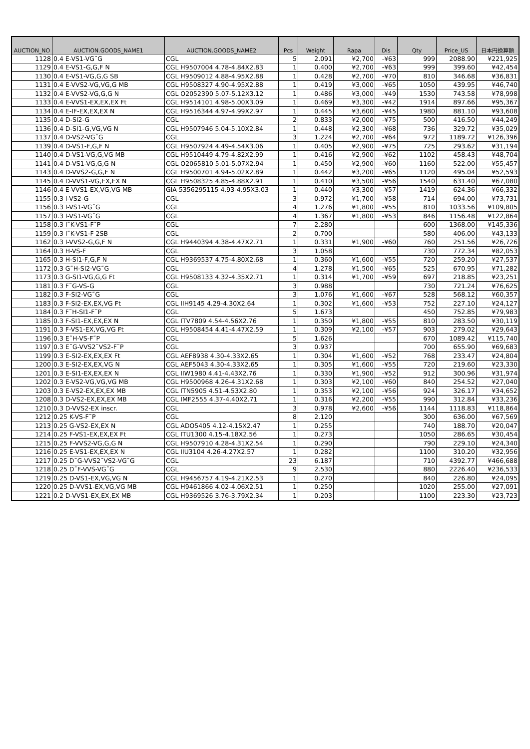| AUCTION_NO | AUCTION.GOODS_NAME1 | AUCTION.GOODS_NAME2 | Pcs | Weight | Rapa | Dis | Qty | Price_US | 日本円換算額 |
| --- | --- | --- | --- | --- | --- | --- | --- | --- | --- |
| 1128 | 0.4 E-VS1-VG˜G | CGL | 5 | 2.091 | ¥2,700 | -¥63 | 999 | 2088.90 | ¥221,925 |
| 1129 | 0.4 E-VS1-G,G,F N | CGL H9507004 4.78-4.84X2.83 | 1 | 0.400 | ¥2,700 | -¥63 | 999 | 399.60 | ¥42,454 |
| 1130 | 0.4 E-VS1-VG,G,G SB | CGL H9509012 4.88-4.95X2.88 | 1 | 0.428 | ¥2,700 | -¥70 | 810 | 346.68 | ¥36,831 |
| 1131 | 0.4 E-VVS2-VG,VG,G MB | CGL H9508327 4.90-4.95X2.88 | 1 | 0.419 | ¥3,000 | -¥65 | 1050 | 439.95 | ¥46,740 |
| 1132 | 0.4 E-VVS2-VG,G,G N | CGL O2052390 5.07-5.12X3.12 | 1 | 0.486 | ¥3,000 | -¥49 | 1530 | 743.58 | ¥78,998 |
| 1133 | 0.4 E-VVS1-EX,EX,EX Ft | CGL H9514101 4.98-5.00X3.09 | 1 | 0.469 | ¥3,300 | -¥42 | 1914 | 897.66 | ¥95,367 |
| 1134 | 0.4 E-IF-EX,EX,EX N | CGL H9516344 4.97-4.99X2.97 | 1 | 0.445 | ¥3,600 | -¥45 | 1980 | 881.10 | ¥93,608 |
| 1135 | 0.4 D-SI2-G | CGL | 2 | 0.833 | ¥2,000 | -¥75 | 500 | 416.50 | ¥44,249 |
| 1136 | 0.4 D-SI1-G,VG,VG N | CGL H9507946 5.04-5.10X2.84 | 1 | 0.448 | ¥2,300 | -¥68 | 736 | 329.72 | ¥35,029 |
| 1137 | 0.4 D-VS2-VG˜G | CGL | 3 | 1.224 | ¥2,700 | -¥64 | 972 | 1189.72 | ¥126,396 |
| 1139 | 0.4 D-VS1-F,G,F N | CGL H9507924 4.49-4.54X3.06 | 1 | 0.405 | ¥2,900 | -¥75 | 725 | 293.62 | ¥31,194 |
| 1140 | 0.4 D-VS1-VG,G,VG MB | CGL H9510449 4.79-4.82X2.99 | 1 | 0.416 | ¥2,900 | -¥62 | 1102 | 458.43 | ¥48,704 |
| 1141 | 0.4 D-VS1-VG,G,G N | CGL O2065810 5.01-5.07X2.94 | 1 | 0.450 | ¥2,900 | -¥60 | 1160 | 522.00 | ¥55,457 |
| 1143 | 0.4 D-VVS2-G,G,F N | CGL H9500701 4.94-5.02X2.89 | 1 | 0.442 | ¥3,200 | -¥65 | 1120 | 495.04 | ¥52,593 |
| 1145 | 0.4 D-VVS1-VG,EX,EX N | CGL H9508325 4.85-4.88X2.91 | 1 | 0.410 | ¥3,500 | -¥56 | 1540 | 631.40 | ¥67,080 |
| 1146 | 0.4 E-VVS1-EX,VG,VG MB | GIA 5356295115 4.93-4.95X3.03 | 1 | 0.440 | ¥3,300 | -¥57 | 1419 | 624.36 | ¥66,332 |
| 1155 | 0.3 I-VS2-G | CGL | 3 | 0.972 | ¥1,700 | -¥58 | 714 | 694.00 | ¥73,731 |
| 1156 | 0.3 I-VS1-VG˜G | CGL | 4 | 1.276 | ¥1,800 | -¥55 | 810 | 1033.56 | ¥109,805 |
| 1157 | 0.3 I-VS1-VG˜G | CGL | 4 | 1.367 | ¥1,800 | -¥53 | 846 | 1156.48 | ¥122,864 |
| 1158 | 0.3 I˜K-VS1-F˜P | CGL | 7 | 2.280 | | | 600 | 1368.00 | ¥145,336 |
| 1159 | 0.3 I˜K-VS1-F 2SB | CGL | 2 | 0.700 | | | 580 | 406.00 | ¥43,133 |
| 1162 | 0.3 I-VVS2-G,G,F N | CGL H9440394 4.38-4.47X2.71 | 1 | 0.331 | ¥1,900 | -¥60 | 760 | 251.56 | ¥26,726 |
| 1164 | 0.3 H-VS-F | CGL | 3 | 1.058 | | | 730 | 772.34 | ¥82,053 |
| 1165 | 0.3 H-SI1-F,G,F N | CGL H9369537 4.75-4.80X2.68 | 1 | 0.360 | ¥1,600 | -¥55 | 720 | 259.20 | ¥27,537 |
| 1172 | 0.3 G˜H-SI2-VG˜G | CGL | 4 | 1.278 | ¥1,500 | -¥65 | 525 | 670.95 | ¥71,282 |
| 1173 | 0.3 G-SI1-VG,G,G Ft | CGL H9508133 4.32-4.35X2.71 | 1 | 0.314 | ¥1,700 | -¥59 | 697 | 218.85 | ¥23,251 |
| 1181 | 0.3 F˜G-VS-G | CGL | 3 | 0.988 | | | 730 | 721.24 | ¥76,625 |
| 1182 | 0.3 F-SI2-VG˜G | CGL | 3 | 1.076 | ¥1,600 | -¥67 | 528 | 568.12 | ¥60,357 |
| 1183 | 0.3 F-SI2-EX,EX,VG Ft | CGL IIH9145 4.29-4.30X2.64 | 1 | 0.302 | ¥1,600 | -¥53 | 752 | 227.10 | ¥24,127 |
| 1184 | 0.3 F˜H-SI1-F˜P | CGL | 5 | 1.673 | | | 450 | 752.85 | ¥79,983 |
| 1185 | 0.3 F-SI1-EX,EX,EX N | CGL ITV7809 4.54-4.56X2.76 | 1 | 0.350 | ¥1,800 | -¥55 | 810 | 283.50 | ¥30,119 |
| 1191 | 0.3 F-VS1-EX,VG,VG Ft | CGL H9508454 4.41-4.47X2.59 | 1 | 0.309 | ¥2,100 | -¥57 | 903 | 279.02 | ¥29,643 |
| 1196 | 0.3 E˜H-VS-F˜P | CGL | 5 | 1.626 | | | 670 | 1089.42 | ¥115,740 |
| 1197 | 0.3 E˜G-VVS2˜VS2-F˜P | CGL | 3 | 0.937 | | | 700 | 655.90 | ¥69,683 |
| 1199 | 0.3 E-SI2-EX,EX,EX Ft | CGL AEF8938 4.30-4.33X2.65 | 1 | 0.304 | ¥1,600 | -¥52 | 768 | 233.47 | ¥24,804 |
| 1200 | 0.3 E-SI2-EX,EX,VG N | CGL AEF5043 4.30-4.33X2.65 | 1 | 0.305 | ¥1,600 | -¥55 | 720 | 219.60 | ¥23,330 |
| 1201 | 0.3 E-SI1-EX,EX,EX N | CGL IIW1980 4.41-4.43X2.76 | 1 | 0.330 | ¥1,900 | -¥52 | 912 | 300.96 | ¥31,974 |
| 1202 | 0.3 E-VS2-VG,VG,VG MB | CGL H9500968 4.26-4.31X2.68 | 1 | 0.303 | ¥2,100 | -¥60 | 840 | 254.52 | ¥27,040 |
| 1203 | 0.3 E-VS2-EX,EX,EX MB | CGL ITN5905 4.51-4.53X2.80 | 1 | 0.353 | ¥2,100 | -¥56 | 924 | 326.17 | ¥34,652 |
| 1208 | 0.3 D-VS2-EX,EX,EX MB | CGL IMF2555 4.37-4.40X2.71 | 1 | 0.316 | ¥2,200 | -¥55 | 990 | 312.84 | ¥33,236 |
| 1210 | 0.3 D-VVS2-EX inscr. | CGL | 3 | 0.978 | ¥2,600 | -¥56 | 1144 | 1118.83 | ¥118,864 |
| 1212 | 0.25 K-VS-F˜P | CGL | 8 | 2.120 | | | 300 | 636.00 | ¥67,569 |
| 1213 | 0.25 G-VS2-EX,EX N | CGL ADO5405 4.12-4.15X2.47 | 1 | 0.255 | | | 740 | 188.70 | ¥20,047 |
| 1214 | 0.25 F-VS1-EX,EX,EX Ft | CGL ITU1300 4.15-4.18X2.56 | 1 | 0.273 | | | 1050 | 286.65 | ¥30,454 |
| 1215 | 0.25 F-VVS2-VG,G,G N | CGL H9507910 4.28-4.31X2.54 | 1 | 0.290 | | | 790 | 229.10 | ¥24,340 |
| 1216 | 0.25 E-VS1-EX,EX,EX N | CGL IIU3104 4.26-4.27X2.57 | 1 | 0.282 | | | 1100 | 310.20 | ¥32,956 |
| 1217 | 0.25 D˜G-VVS2˜VS2-VG˜G | CGL | 23 | 6.187 | | | 710 | 4392.77 | ¥466,688 |
| 1218 | 0.25 D˜F-VVS-VG˜G | CGL | 9 | 2.530 | | | 880 | 2226.40 | ¥236,533 |
| 1219 | 0.25 D-VS1-EX,VG,VG N | CGL H9456757 4.19-4.21X2.53 | 1 | 0.270 | | | 840 | 226.80 | ¥24,095 |
| 1220 | 0.25 D-VVS1-EX,VG,VG MB | CGL H9461866 4.02-4.06X2.51 | 1 | 0.250 | | | 1020 | 255.00 | ¥27,091 |
| 1221 | 0.2 D-VVS1-EX,EX,EX MB | CGL H9369526 3.76-3.79X2.34 | 1 | 0.203 | | | 1100 | 223.30 | ¥23,723 |